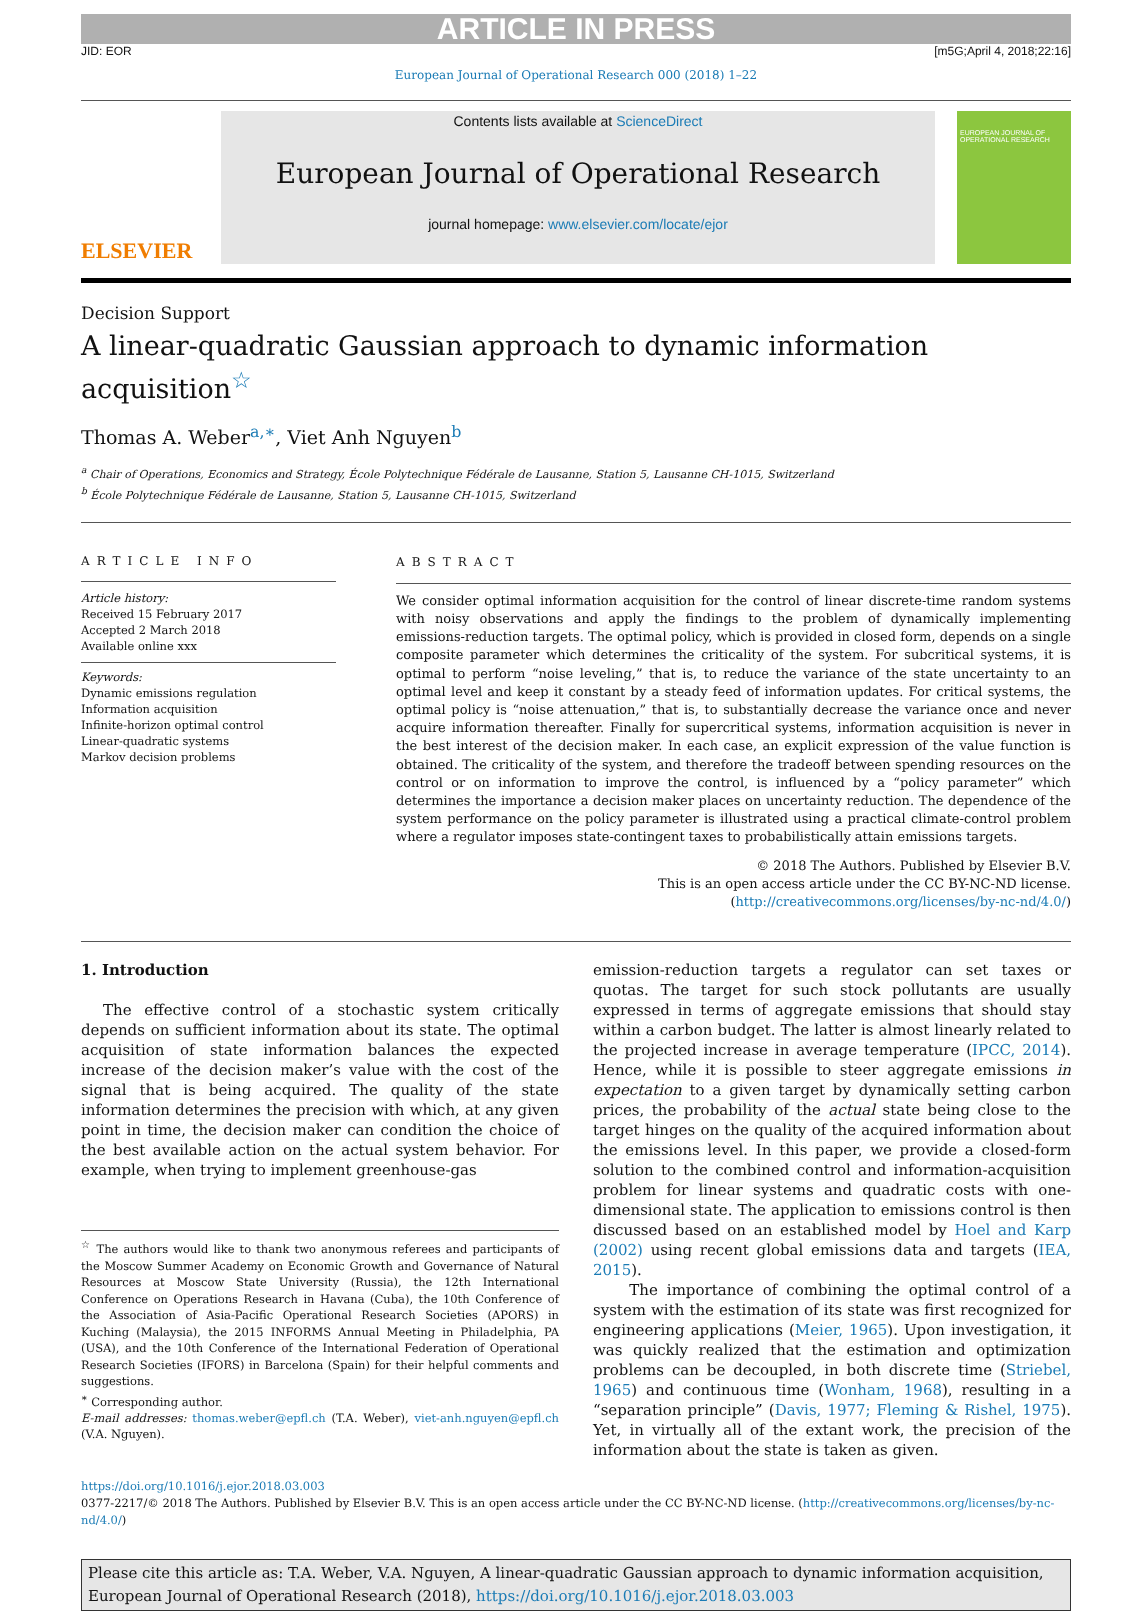ARTICLE IN PRESS
JID: EOR [m5G;April 4, 2018;22:16]
European Journal of Operational Research 000 (2018) 1–22
ELSEVIER
Contents lists available at ScienceDirect
European Journal of Operational Research
journal homepage: www.elsevier.com/locate/ejor
EUROPEAN JOURNAL OF OPERATIONAL RESEARCH
Decision Support
A linear-quadratic Gaussian approach to dynamic information acquisition<sup>☆</sup>
Thomas A. Weber<sup>a,∗</sup>, Viet Anh Nguyen<sup>b</sup>
<sup>a</sup> Chair of Operations, Economics and Strategy, École Polytechnique Fédérale de Lausanne, Station 5, Lausanne CH-1015, Switzerland
<sup>b</sup> École Polytechnique Fédérale de Lausanne, Station 5, Lausanne CH-1015, Switzerland
ARTICLE INFO
Article history:
Received 15 February 2017
Accepted 2 March 2018
Available online xxx
Keywords:
Dynamic emissions regulation
Information acquisition
Infinite-horizon optimal control
Linear-quadratic systems
Markov decision problems
ABSTRACT
We consider optimal information acquisition for the control of linear discrete-time random systems with noisy observations and apply the findings to the problem of dynamically implementing emissions-reduction targets. The optimal policy, which is provided in closed form, depends on a single composite parameter which determines the criticality of the system. For subcritical systems, it is optimal to perform “noise leveling,” that is, to reduce the variance of the state uncertainty to an optimal level and keep it constant by a steady feed of information updates. For critical systems, the optimal policy is “noise attenuation,” that is, to substantially decrease the variance once and never acquire information thereafter. Finally for supercritical systems, information acquisition is never in the best interest of the decision maker. In each case, an explicit expression of the value function is obtained. The criticality of the system, and therefore the tradeoff between spending resources on the control or on information to improve the control, is influenced by a “policy parameter” which determines the importance a decision maker places on uncertainty reduction. The dependence of the system performance on the policy parameter is illustrated using a practical climate-control problem where a regulator imposes state-contingent taxes to probabilistically attain emissions targets.
© 2018 The Authors. Published by Elsevier B.V.
This is an open access article under the CC BY-NC-ND license.
(http://creativecommons.org/licenses/by-nc-nd/4.0/)
1. Introduction
The effective control of a stochastic system critically depends on sufficient information about its state. The optimal acquisition of state information balances the expected increase of the decision maker’s value with the cost of the signal that is being acquired. The quality of the state information determines the precision with which, at any given point in time, the decision maker can condition the choice of the best available action on the actual system behavior. For example, when trying to implement greenhouse-gas
<sup>☆</sup> The authors would like to thank two anonymous referees and participants of the Moscow Summer Academy on Economic Growth and Governance of Natural Resources at Moscow State University (Russia), the 12th International Conference on Operations Research in Havana (Cuba), the 10th Conference of the Association of Asia-Pacific Operational Research Societies (APORS) in Kuching (Malaysia), the 2015 INFORMS Annual Meeting in Philadelphia, PA (USA), and the 10th Conference of the International Federation of Operational Research Societies (IFORS) in Barcelona (Spain) for their helpful comments and suggestions.
<sup>∗</sup> Corresponding author.
E-mail addresses: thomas.weber@epfl.ch (T.A. Weber), viet-anh.nguyen@epfl.ch (V.A. Nguyen).
emission-reduction targets a regulator can set taxes or quotas. The target for such stock pollutants are usually expressed in terms of aggregate emissions that should stay within a carbon budget. The latter is almost linearly related to the projected increase in average temperature (IPCC, 2014). Hence, while it is possible to steer aggregate emissions in expectation to a given target by dynamically setting carbon prices, the probability of the actual state being close to the target hinges on the quality of the acquired information about the emissions level. In this paper, we provide a closed-form solution to the combined control and information-acquisition problem for linear systems and quadratic costs with one-dimensional state. The application to emissions control is then discussed based on an established model by Hoel and Karp (2002) using recent global emissions data and targets (IEA, 2015).
The importance of combining the optimal control of a system with the estimation of its state was first recognized for engineering applications (Meier, 1965). Upon investigation, it was quickly realized that the estimation and optimization problems can be decoupled, in both discrete time (Striebel, 1965) and continuous time (Wonham, 1968), resulting in a “separation principle” (Davis, 1977; Fleming & Rishel, 1975). Yet, in virtually all of the extant work, the precision of the information about the state is taken as given.
https://doi.org/10.1016/j.ejor.2018.03.003
0377-2217/© 2018 The Authors. Published by Elsevier B.V. This is an open access article under the CC BY-NC-ND license. (http://creativecommons.org/licenses/by-nc-nd/4.0/)
Please cite this article as: T.A. Weber, V.A. Nguyen, A linear-quadratic Gaussian approach to dynamic information acquisition, European Journal of Operational Research (2018), https://doi.org/10.1016/j.ejor.2018.03.003